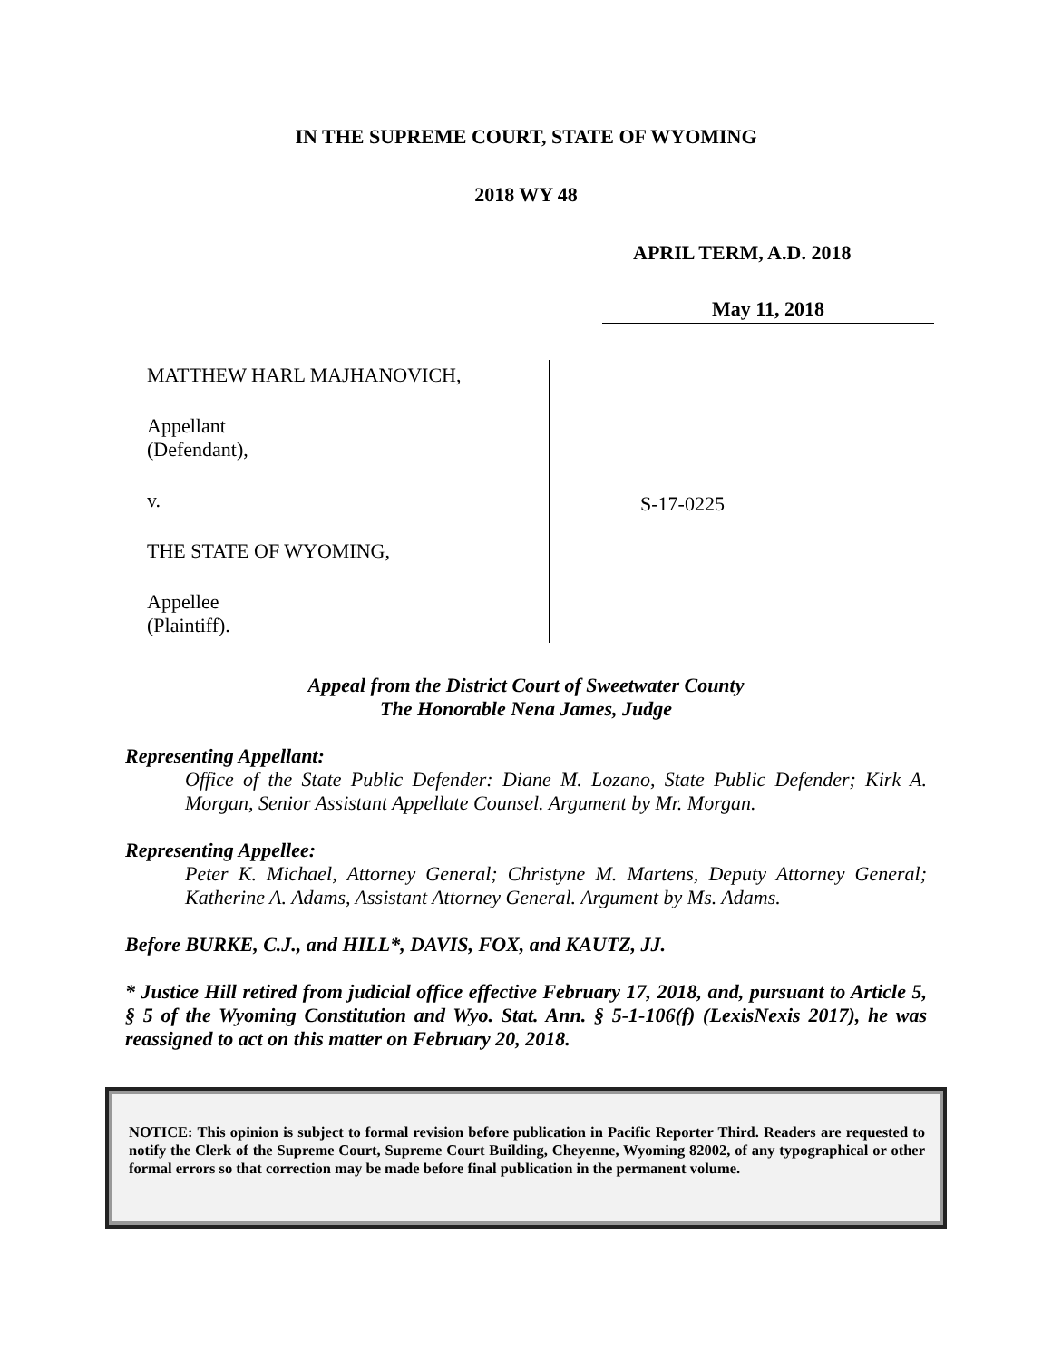IN THE SUPREME COURT, STATE OF WYOMING
2018 WY 48
APRIL TERM, A.D. 2018
May 11, 2018
MATTHEW HARL MAJHANOVICH,
Appellant
(Defendant),
v.
THE STATE OF WYOMING,
Appellee
(Plaintiff).
S-17-0225
Appeal from the District Court of Sweetwater County
The Honorable Nena James, Judge
Representing Appellant:
Office of the State Public Defender: Diane M. Lozano, State Public Defender; Kirk A. Morgan, Senior Assistant Appellate Counsel. Argument by Mr. Morgan.
Representing Appellee:
Peter K. Michael, Attorney General; Christyne M. Martens, Deputy Attorney General; Katherine A. Adams, Assistant Attorney General. Argument by Ms. Adams.
Before BURKE, C.J., and HILL*, DAVIS, FOX, and KAUTZ, JJ.
* Justice Hill retired from judicial office effective February 17, 2018, and, pursuant to Article 5, § 5 of the Wyoming Constitution and Wyo. Stat. Ann. § 5-1-106(f) (LexisNexis 2017), he was reassigned to act on this matter on February 20, 2018.
NOTICE: This opinion is subject to formal revision before publication in Pacific Reporter Third. Readers are requested to notify the Clerk of the Supreme Court, Supreme Court Building, Cheyenne, Wyoming 82002, of any typographical or other formal errors so that correction may be made before final publication in the permanent volume.